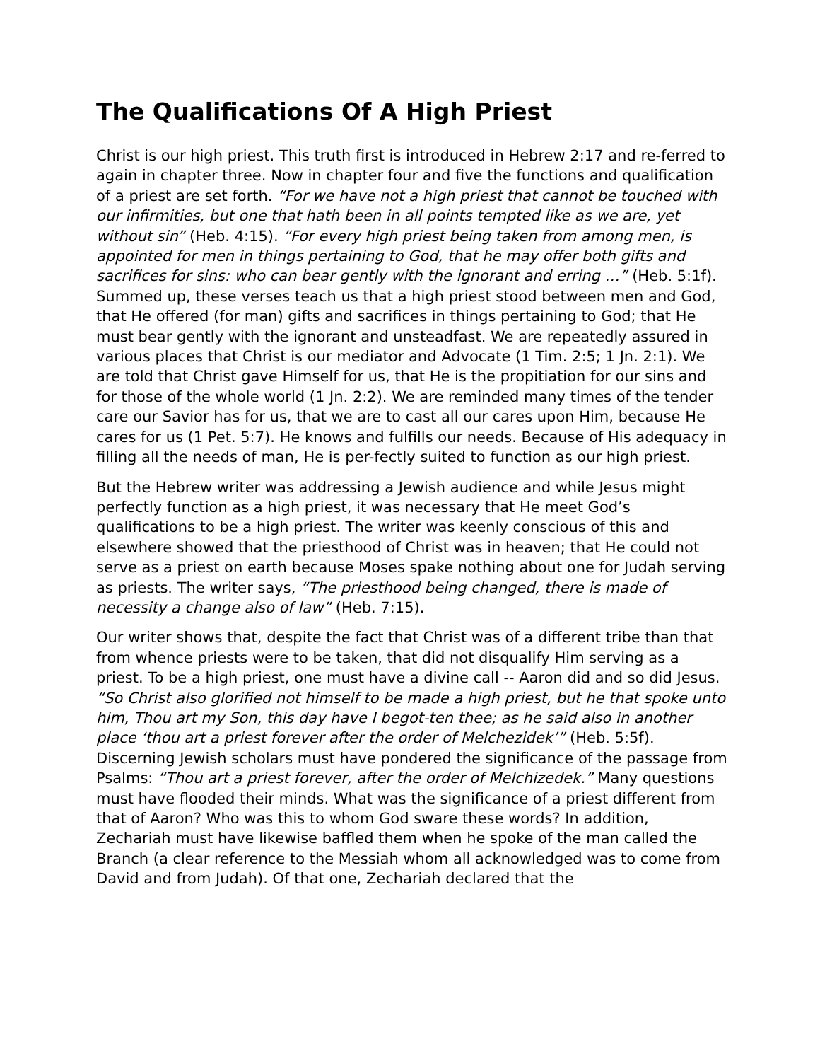The Qualifications Of A High Priest
Christ is our high priest. This truth first is introduced in Hebrew 2:17 and re-ferred to again in chapter three. Now in chapter four and five the functions and qualification of a priest are set forth. “For we have not a high priest that cannot be touched with our infirmities, but one that hath been in all points tempted like as we are, yet without sin” (Heb. 4:15). “For every high priest being taken from among men, is appointed for men in things pertaining to God, that he may offer both gifts and sacrifices for sins: who can bear gently with the ignorant and erring …” (Heb. 5:1f). Summed up, these verses teach us that a high priest stood between men and God, that He offered (for man) gifts and sacrifices in things pertaining to God; that He must bear gently with the ignorant and unsteadfast. We are repeatedly assured in various places that Christ is our mediator and Advocate (1 Tim. 2:5; 1 Jn. 2:1). We are told that Christ gave Himself for us, that He is the propitiation for our sins and for those of the whole world (1 Jn. 2:2). We are reminded many times of the tender care our Savior has for us, that we are to cast all our cares upon Him, because He cares for us (1 Pet. 5:7). He knows and fulfills our needs. Because of His adequacy in filling all the needs of man, He is per-fectly suited to function as our high priest.
But the Hebrew writer was addressing a Jewish audience and while Jesus might perfectly function as a high priest, it was necessary that He meet God’s qualifications to be a high priest. The writer was keenly conscious of this and elsewhere showed that the priesthood of Christ was in heaven; that He could not serve as a priest on earth because Moses spake nothing about one for Judah serving as priests. The writer says, “The priesthood being changed, there is made of necessity a change also of law” (Heb. 7:15).
Our writer shows that, despite the fact that Christ was of a different tribe than that from whence priests were to be taken, that did not disqualify Him serving as a priest. To be a high priest, one must have a divine call -- Aaron did and so did Jesus. “So Christ also glorified not himself to be made a high priest, but he that spoke unto him, Thou art my Son, this day have I begot-ten thee; as he said also in another place ‘thou art a priest forever after the order of Melchezidek’” (Heb. 5:5f). Discerning Jewish scholars must have pondered the significance of the passage from Psalms: “Thou art a priest forever, after the order of Melchizedek.” Many questions must have flooded their minds. What was the significance of a priest different from that of Aaron? Who was this to whom God sware these words? In addition, Zechariah must have likewise baffled them when he spoke of the man called the Branch (a clear reference to the Messiah whom all acknowledged was to come from David and from Judah). Of that one, Zechariah declared that the